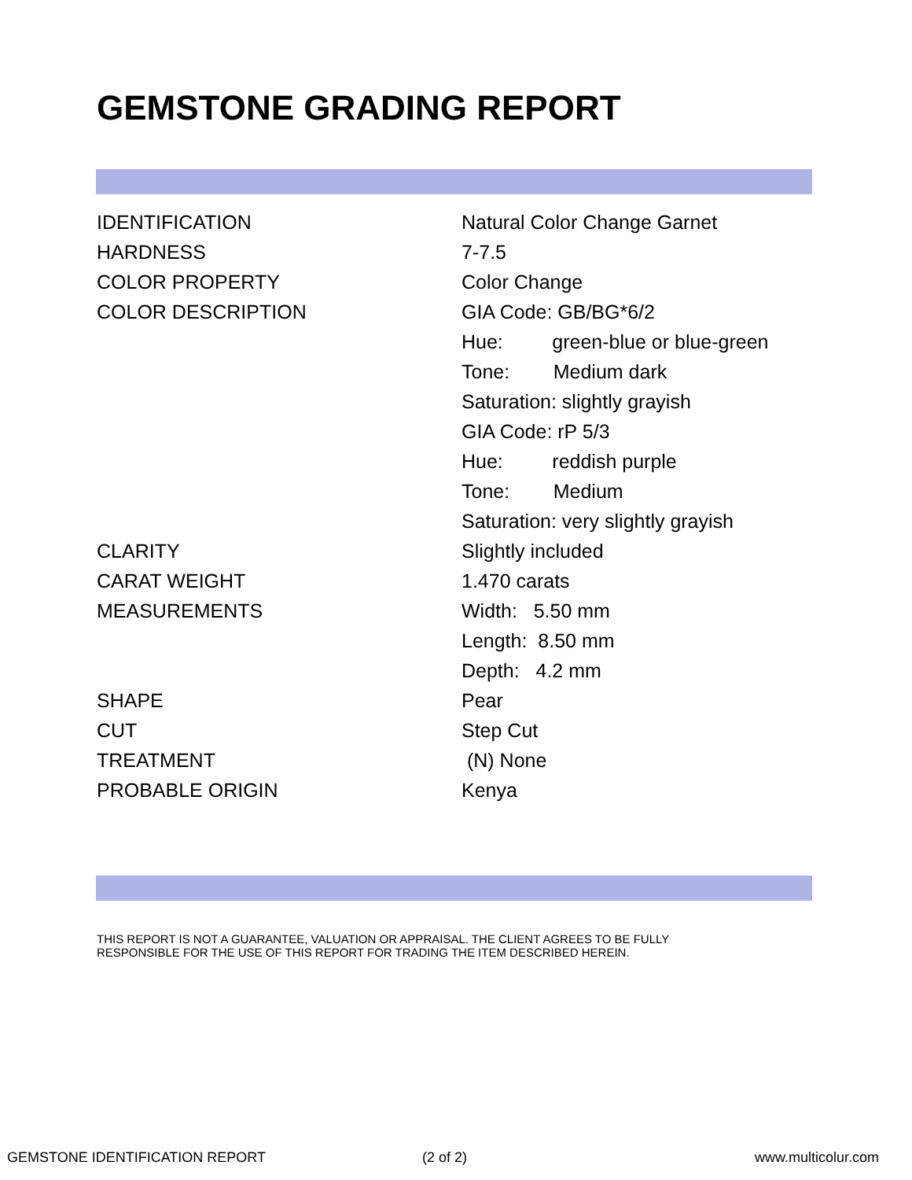GEMSTONE GRADING REPORT
| IDENTIFICATION | Natural Color Change Garnet |
| HARDNESS | 7-7.5 |
| COLOR PROPERTY | Color Change |
| COLOR DESCRIPTION | GIA Code: GB/BG*6/2 |
| | Hue: green-blue or blue-green |
| | Tone: Medium dark |
| | Saturation: slightly grayish |
| | GIA Code: rP 5/3 |
| | Hue: reddish purple |
| | Tone: Medium |
| | Saturation: very slightly grayish |
| CLARITY | Slightly included |
| CARAT WEIGHT | 1.470 carats |
| MEASUREMENTS | Width: 5.50 mm |
| | Length: 8.50 mm |
| | Depth: 4.2 mm |
| SHAPE | Pear |
| CUT | Step Cut |
| TREATMENT | (N) None |
| PROBABLE ORIGIN | Kenya |
THIS REPORT IS NOT A GUARANTEE, VALUATION OR APPRAISAL. THE CLIENT AGREES TO BE FULLY
RESPONSIBLE FOR THE USE OF THIS REPORT FOR TRADING THE ITEM DESCRIBED HEREIN.
GEMSTONE IDENTIFICATION REPORT (2 of 2) www.multicolur.com